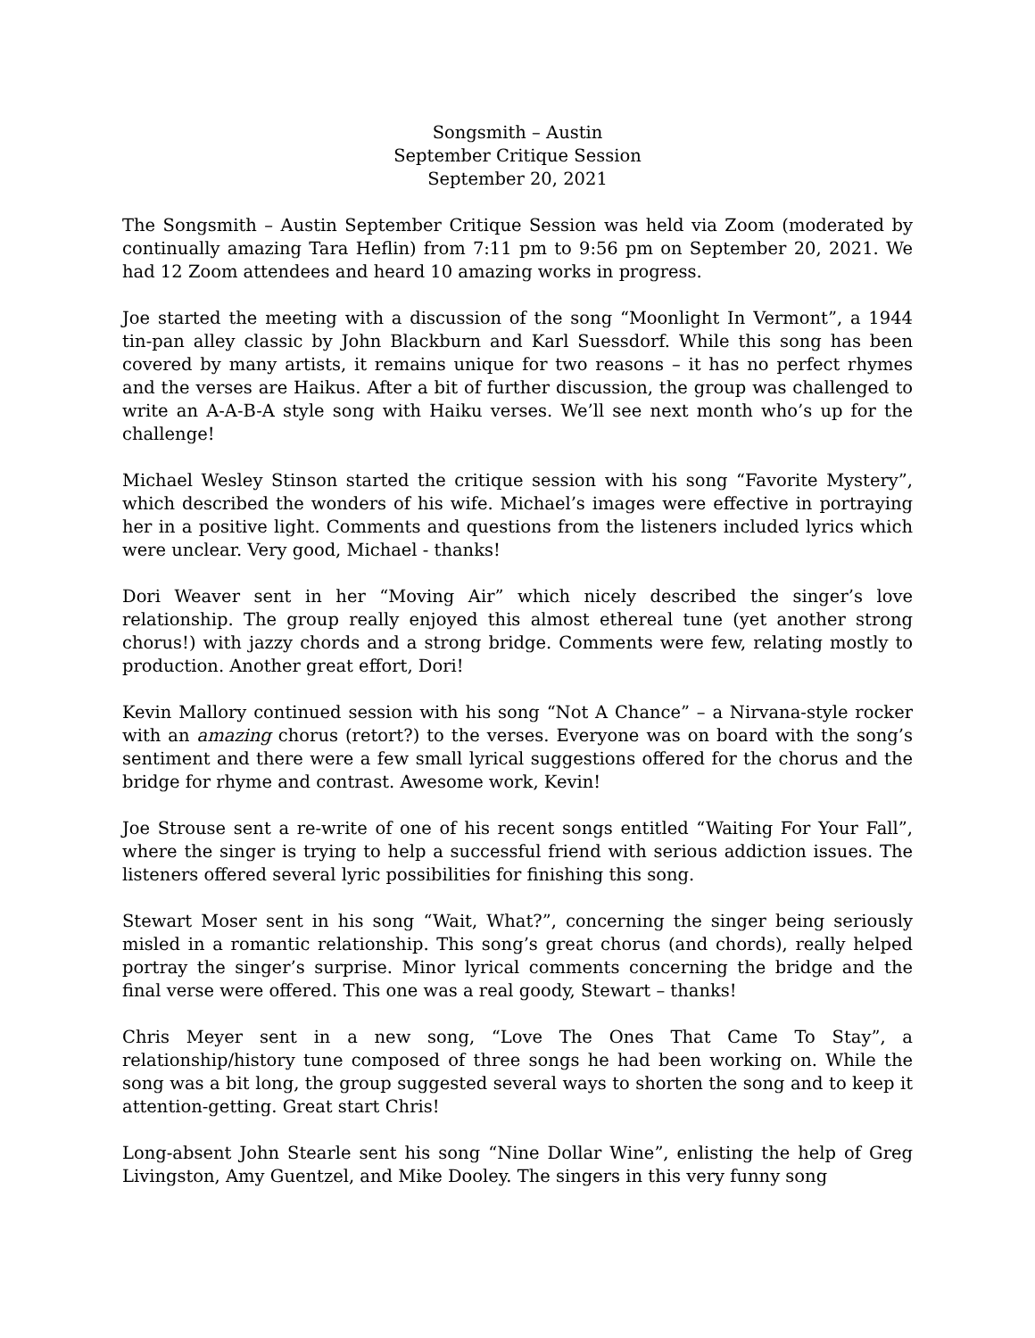Songsmith – Austin
September Critique Session
September 20, 2021
The Songsmith – Austin September Critique Session was held via Zoom (moderated by continually amazing Tara Heflin) from 7:11 pm to 9:56 pm on September 20, 2021. We had 12 Zoom attendees and heard 10 amazing works in progress.
Joe started the meeting with a discussion of the song “Moonlight In Vermont”, a 1944 tin-pan alley classic by John Blackburn and Karl Suessdorf. While this song has been covered by many artists, it remains unique for two reasons – it has no perfect rhymes and the verses are Haikus. After a bit of further discussion, the group was challenged to write an A-A-B-A style song with Haiku verses. We’ll see next month who’s up for the challenge!
Michael Wesley Stinson started the critique session with his song “Favorite Mystery”, which described the wonders of his wife. Michael’s images were effective in portraying her in a positive light. Comments and questions from the listeners included lyrics which were unclear. Very good, Michael - thanks!
Dori Weaver sent in her “Moving Air” which nicely described the singer’s love relationship. The group really enjoyed this almost ethereal tune (yet another strong chorus!) with jazzy chords and a strong bridge. Comments were few, relating mostly to production. Another great effort, Dori!
Kevin Mallory continued session with his song “Not A Chance” – a Nirvana-style rocker with an amazing chorus (retort?) to the verses. Everyone was on board with the song’s sentiment and there were a few small lyrical suggestions offered for the chorus and the bridge for rhyme and contrast. Awesome work, Kevin!
Joe Strouse sent a re-write of one of his recent songs entitled “Waiting For Your Fall”, where the singer is trying to help a successful friend with serious addiction issues. The listeners offered several lyric possibilities for finishing this song.
Stewart Moser sent in his song “Wait, What?”, concerning the singer being seriously misled in a romantic relationship. This song’s great chorus (and chords), really helped portray the singer’s surprise. Minor lyrical comments concerning the bridge and the final verse were offered. This one was a real goody, Stewart – thanks!
Chris Meyer sent in a new song, “Love The Ones That Came To Stay”, a relationship/history tune composed of three songs he had been working on. While the song was a bit long, the group suggested several ways to shorten the song and to keep it attention-getting. Great start Chris!
Long-absent John Stearle sent his song “Nine Dollar Wine”, enlisting the help of Greg Livingston, Amy Guentzel, and Mike Dooley. The singers in this very funny song